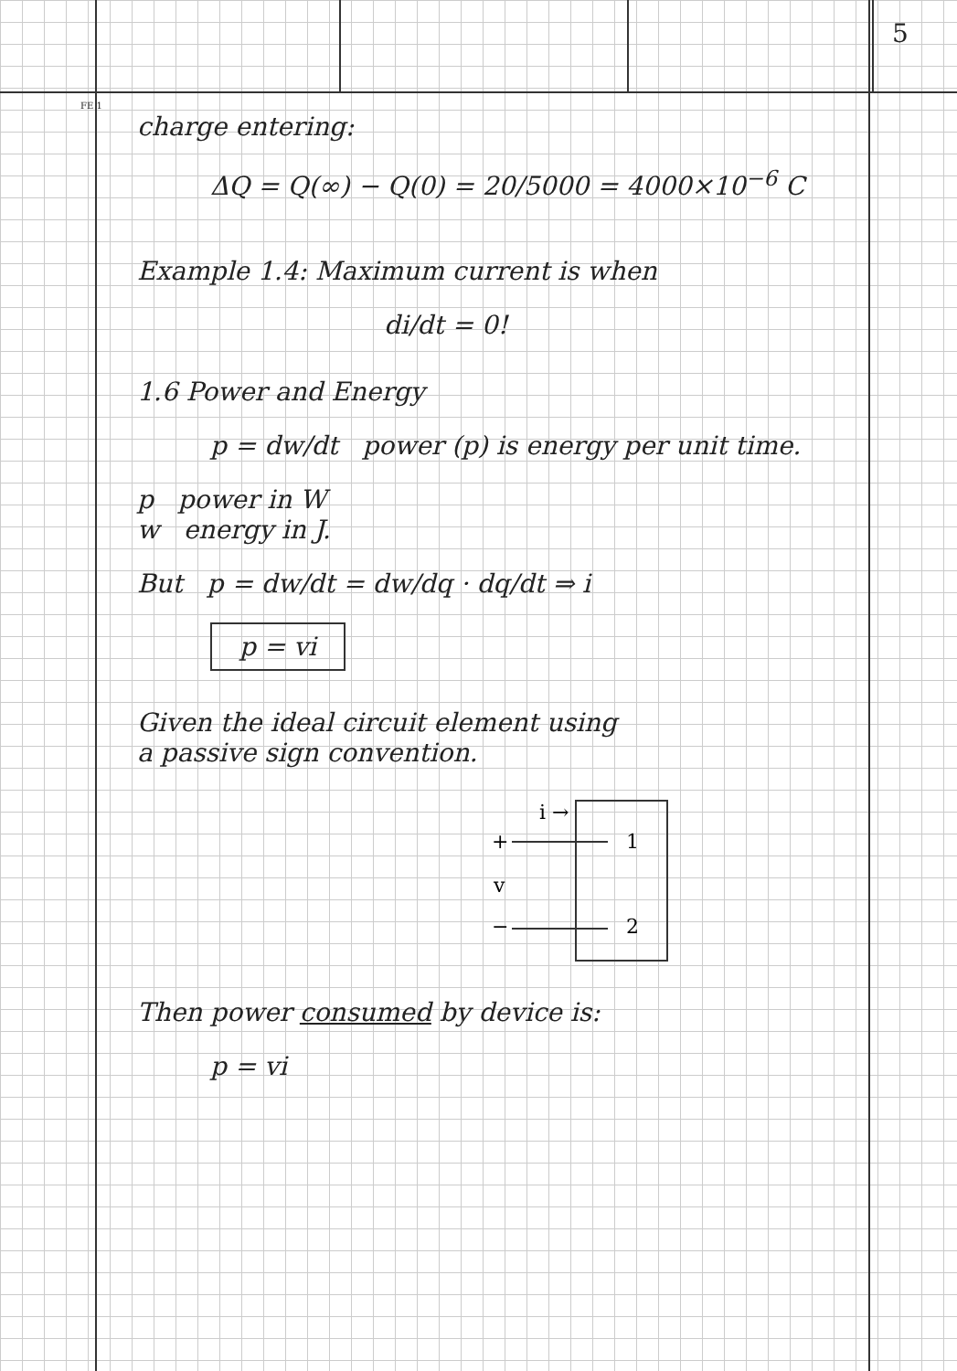5
FE 1
charge entering:
ΔQ = Q(∞) − Q(0) = 20/5000 = 4000×10<sup>−6</sup> C
Example 1.4: Maximum current is when
di/dt = 0!
1.6 Power and Energy
p = dw/dt power (p) is energy per unit time.
p power in W
w energy in J.
But p = dw/dt = dw/dq · dq/dt ⇒ i
p = vi
Given the ideal circuit element using
a passive sign convention.
+
−
v
i →
1
2
Then power consumed by device is:
p = vi